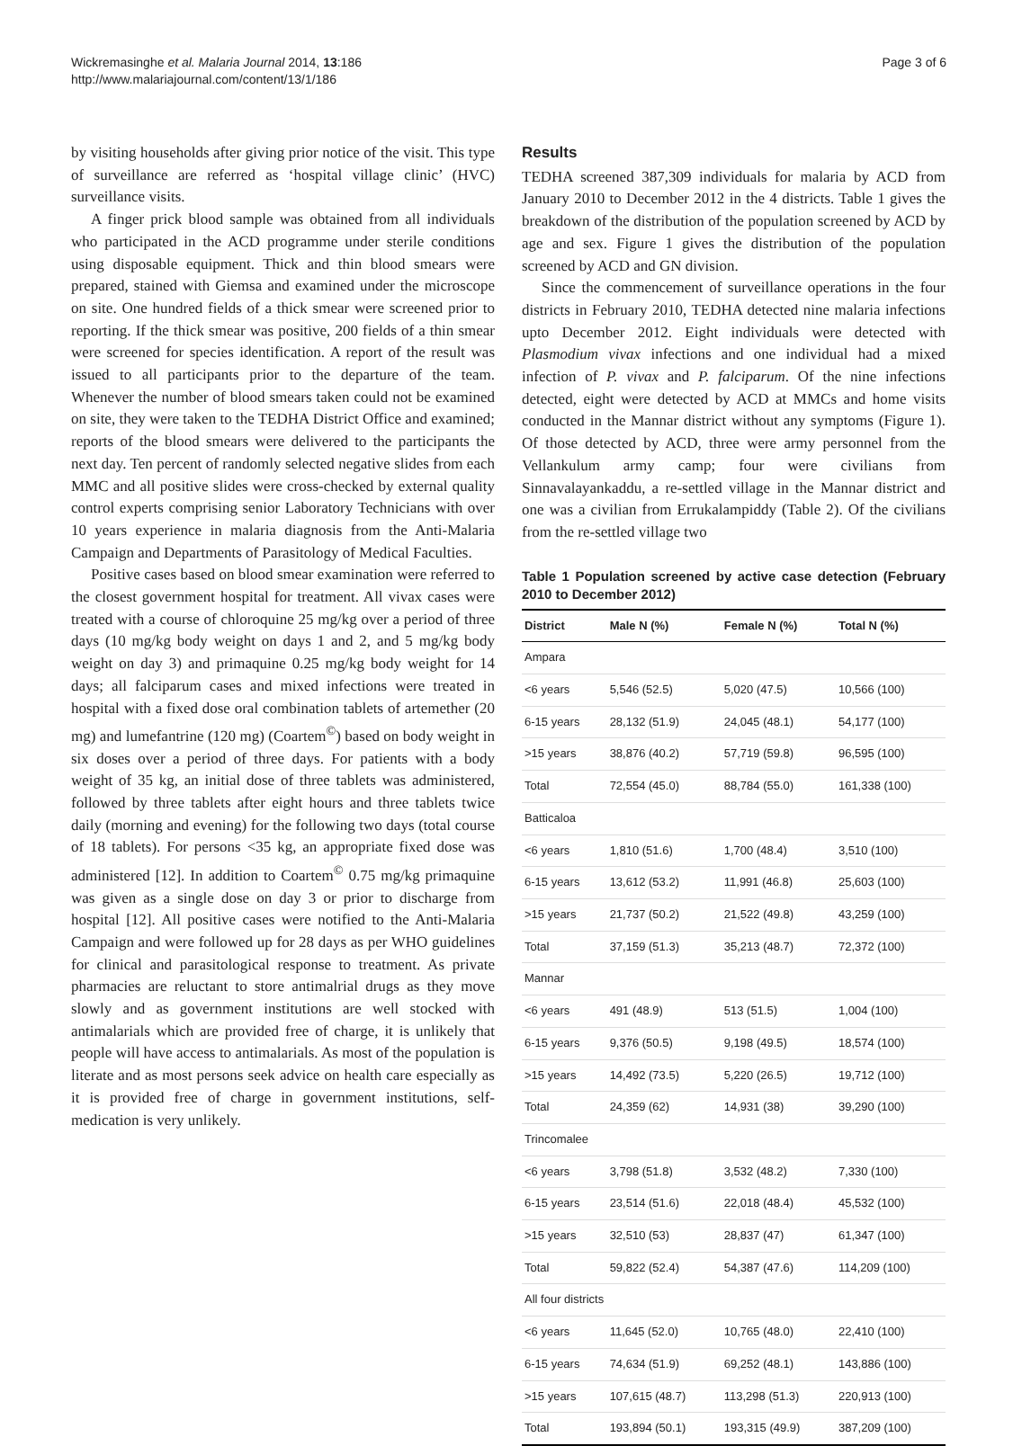Wickremasinghe et al. Malaria Journal 2014, 13:186
http://www.malariajournal.com/content/13/1/186
Page 3 of 6
by visiting households after giving prior notice of the visit. This type of surveillance are referred as ‘hospital village clinic’ (HVC) surveillance visits.
A finger prick blood sample was obtained from all individuals who participated in the ACD programme under sterile conditions using disposable equipment. Thick and thin blood smears were prepared, stained with Giemsa and examined under the microscope on site. One hundred fields of a thick smear were screened prior to reporting. If the thick smear was positive, 200 fields of a thin smear were screened for species identification. A report of the result was issued to all participants prior to the departure of the team. Whenever the number of blood smears taken could not be examined on site, they were taken to the TEDHA District Office and examined; reports of the blood smears were delivered to the participants the next day. Ten percent of randomly selected negative slides from each MMC and all positive slides were cross-checked by external quality control experts comprising senior Laboratory Technicians with over 10 years experience in malaria diagnosis from the Anti-Malaria Campaign and Departments of Parasitology of Medical Faculties.
Positive cases based on blood smear examination were referred to the closest government hospital for treatment. All vivax cases were treated with a course of chloroquine 25 mg/kg over a period of three days (10 mg/kg body weight on days 1 and 2, and 5 mg/kg body weight on day 3) and primaquine 0.25 mg/kg body weight for 14 days; all falciparum cases and mixed infections were treated in hospital with a fixed dose oral combination tablets of artemether (20 mg) and lumefantrine (120 mg) (Coartem<sup>©</sup>) based on body weight in six doses over a period of three days. For patients with a body weight of 35 kg, an initial dose of three tablets was administered, followed by three tablets after eight hours and three tablets twice daily (morning and evening) for the following two days (total course of 18 tablets). For persons <35 kg, an appropriate fixed dose was administered [12]. In addition to Coartem<sup>©</sup> 0.75 mg/kg primaquine was given as a single dose on day 3 or prior to discharge from hospital [12]. All positive cases were notified to the Anti-Malaria Campaign and were followed up for 28 days as per WHO guidelines for clinical and parasitological response to treatment. As private pharmacies are reluctant to store antimalrial drugs as they move slowly and as government institutions are well stocked with antimalarials which are provided free of charge, it is unlikely that people will have access to antimalarials. As most of the population is literate and as most persons seek advice on health care especially as it is provided free of charge in government institutions, self-medication is very unlikely.
Results
TEDHA screened 387,309 individuals for malaria by ACD from January 2010 to December 2012 in the 4 districts. Table 1 gives the breakdown of the distribution of the population screened by ACD by age and sex. Figure 1 gives the distribution of the population screened by ACD and GN division.
Since the commencement of surveillance operations in the four districts in February 2010, TEDHA detected nine malaria infections upto December 2012. Eight individuals were detected with Plasmodium vivax infections and one individual had a mixed infection of P. vivax and P. falciparum. Of the nine infections detected, eight were detected by ACD at MMCs and home visits conducted in the Mannar district without any symptoms (Figure 1). Of those detected by ACD, three were army personnel from the Vellankulum army camp; four were civilians from Sinnavalayankaddu, a re-settled village in the Mannar district and one was a civilian from Errukalampiddy (Table 2). Of the civilians from the re-settled village two
Table 1 Population screened by active case detection (February 2010 to December 2012)
| District | Male N (%) | Female N (%) | Total N (%) |
| --- | --- | --- | --- |
| Ampara | | | |
| <6 years | 5,546 (52.5) | 5,020 (47.5) | 10,566 (100) |
| 6-15 years | 28,132 (51.9) | 24,045 (48.1) | 54,177 (100) |
| >15 years | 38,876 (40.2) | 57,719 (59.8) | 96,595 (100) |
| Total | 72,554 (45.0) | 88,784 (55.0) | 161,338 (100) |
| Batticaloa | | | |
| <6 years | 1,810 (51.6) | 1,700 (48.4) | 3,510 (100) |
| 6-15 years | 13,612 (53.2) | 11,991 (46.8) | 25,603 (100) |
| >15 years | 21,737 (50.2) | 21,522 (49.8) | 43,259 (100) |
| Total | 37,159 (51.3) | 35,213 (48.7) | 72,372 (100) |
| Mannar | | | |
| <6 years | 491 (48.9) | 513 (51.5) | 1,004 (100) |
| 6-15 years | 9,376 (50.5) | 9,198 (49.5) | 18,574 (100) |
| >15 years | 14,492 (73.5) | 5,220 (26.5) | 19,712 (100) |
| Total | 24,359 (62) | 14,931 (38) | 39,290 (100) |
| Trincomalee | | | |
| <6 years | 3,798 (51.8) | 3,532 (48.2) | 7,330 (100) |
| 6-15 years | 23,514 (51.6) | 22,018 (48.4) | 45,532 (100) |
| >15 years | 32,510 (53) | 28,837 (47) | 61,347 (100) |
| Total | 59,822 (52.4) | 54,387 (47.6) | 114,209 (100) |
| All four districts | | | |
| <6 years | 11,645 (52.0) | 10,765 (48.0) | 22,410 (100) |
| 6-15 years | 74,634 (51.9) | 69,252 (48.1) | 143,886 (100) |
| >15 years | 107,615 (48.7) | 113,298 (51.3) | 220,913 (100) |
| Total | 193,894 (50.1) | 193,315 (49.9) | 387,209 (100) |